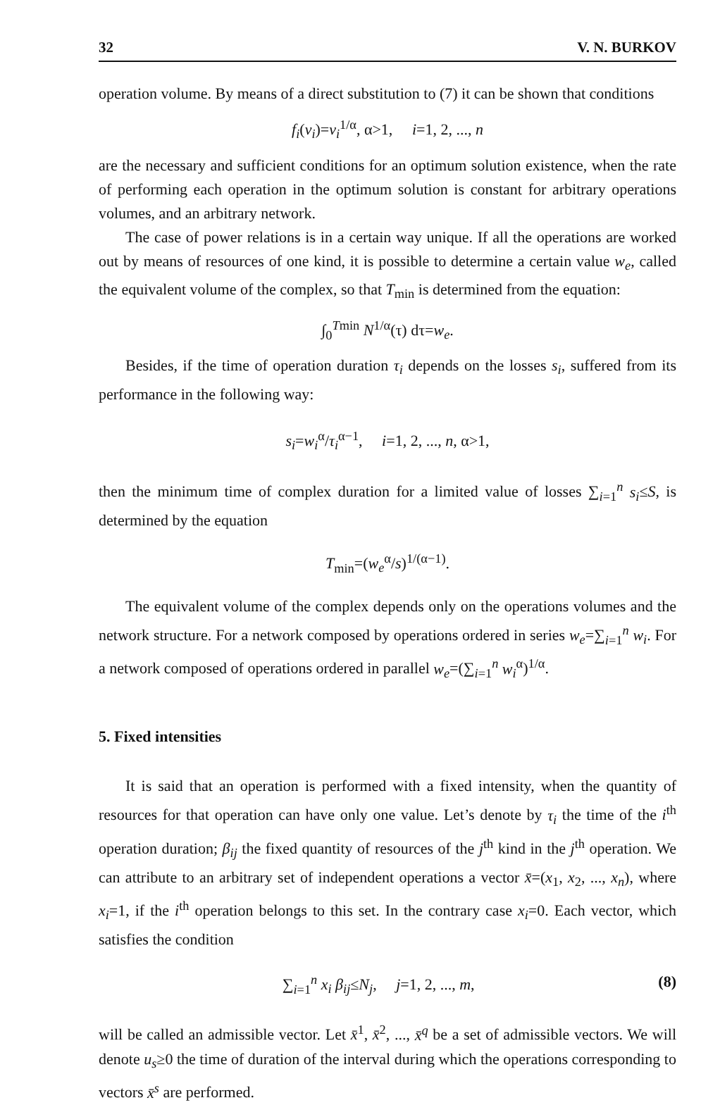32 V. N. BURKOV
operation volume. By means of a direct substitution to (7) it can be shown that conditions
f<sub>i</sub>(v<sub>i</sub>)=v<sub>i</sub><sup>1/α</sup>, α>1, i=1, 2, ..., n
are the necessary and sufficient conditions for an optimum solution existence, when the rate of performing each operation in the optimum solution is constant for arbitrary operations volumes, and an arbitrary network.
The case of power relations is in a certain way unique. If all the operations are worked out by means of resources of one kind, it is possible to determine a certain value w<sub>e</sub>, called the equivalent volume of the complex, so that T<sub>min</sub> is determined from the equation:
∫<sub>0</sub><sup>Tmin</sup> N<sup>1/α</sup>(τ) dτ=w<sub>e</sub>.
Besides, if the time of operation duration τ<sub>i</sub> depends on the losses s<sub>i</sub>, suffered from its performance in the following way:
s<sub>i</sub>=w<sub>i</sub><sup>α</sup>/τ<sub>i</sub><sup>α−1</sup>, i=1, 2, ..., n, α>1,
then the minimum time of complex duration for a limited value of losses ∑<sub>i=1</sub><sup>n</sup> s<sub>i</sub>≤S, is determined by the equation
T<sub>min</sub>=(w<sub>e</sub><sup>α</sup>/s)<sup>1/(α−1)</sup>.
The equivalent volume of the complex depends only on the operations volumes and the network structure. For a network composed by operations ordered in series w<sub>e</sub>=∑<sub>i=1</sub><sup>n</sup> w<sub>i</sub>. For a network composed of operations ordered in parallel w<sub>e</sub>=(∑<sub>i=1</sub><sup>n</sup> w<sub>i</sub><sup>α</sup>)<sup>1/α</sup>.
5. Fixed intensities
It is said that an operation is performed with a fixed intensity, when the quantity of resources for that operation can have only one value. Let’s denote by τ<sub>i</sub> the time of the i<sup>th</sup> operation duration; β<sub>ij</sub> the fixed quantity of resources of the j<sup>th</sup> kind in the j<sup>th</sup> operation. We can attribute to an arbitrary set of independent operations a vector x̄=(x<sub>1</sub>, x<sub>2</sub>, ..., x<sub>n</sub>), where x<sub>i</sub>=1, if the i<sup>th</sup> operation belongs to this set. In the contrary case x<sub>i</sub>=0. Each vector, which satisfies the condition
∑<sub>i=1</sub><sup>n</sup> x<sub>i</sub> β<sub>ij</sub>≤N<sub>j</sub>, j=1, 2, ..., m, (8)
will be called an admissible vector. Let x̄<sup>1</sup>, x̄<sup>2</sup>, ..., x̄<sup>q</sup> be a set of admissible vectors. We will denote u<sub>s</sub>≥0 the time of duration of the interval during which the operations corresponding to vectors x̄<sup>s</sup> are performed.